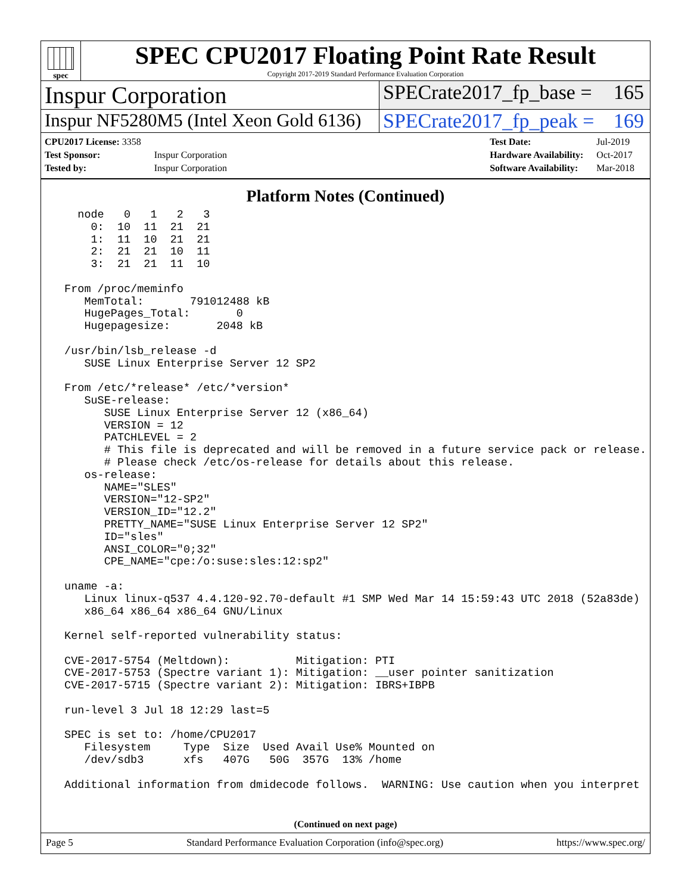spec
SPEC CPU2017 Floating Point Rate Result
Copyright 2017-2019 Standard Performance Evaluation Corporation
Inspur Corporation
SPECrate2017_fp_base = 165
Inspur NF5280M5 (Intel Xeon Gold 6136)
SPECrate2017_fp_peak = 169
| CPU2017 License: 3358 | |
| Test Sponsor: | Inspur Corporation |
| Tested by: | Inspur Corporation |
| Test Date: | Jul-2019 |
| Hardware Availability: | Oct-2017 |
| Software Availability: | Mar-2018 |
Platform Notes (Continued)
   node   0   1   2   3
     0:  10  11  21  21
     1:  11  10  21  21
     2:  21  21  10  11
     3:  21  21  11  10

 From /proc/meminfo
    MemTotal:       791012488 kB
    HugePages_Total:       0
    Hugepagesize:       2048 kB

 /usr/bin/lsb_release -d
    SUSE Linux Enterprise Server 12 SP2

 From /etc/*release* /etc/*version*
    SuSE-release:
       SUSE Linux Enterprise Server 12 (x86_64)
       VERSION = 12
       PATCHLEVEL = 2
       # This file is deprecated and will be removed in a future service pack or release.
       # Please check /etc/os-release for details about this release.
    os-release:
       NAME="SLES"
       VERSION="12-SP2"
       VERSION_ID="12.2"
       PRETTY_NAME="SUSE Linux Enterprise Server 12 SP2"
       ID="sles"
       ANSI_COLOR="0;32"
       CPE_NAME="cpe:/o:suse:sles:12:sp2"

 uname -a:
    Linux linux-q537 4.4.120-92.70-default #1 SMP Wed Mar 14 15:59:43 UTC 2018 (52a83de)
    x86_64 x86_64 x86_64 GNU/Linux

 Kernel self-reported vulnerability status:

 CVE-2017-5754 (Meltdown):          Mitigation: PTI
 CVE-2017-5753 (Spectre variant 1): Mitigation: __user pointer sanitization
 CVE-2017-5715 (Spectre variant 2): Mitigation: IBRS+IBPB

 run-level 3 Jul 18 12:29 last=5

 SPEC is set to: /home/CPU2017
    Filesystem     Type  Size  Used Avail Use% Mounted on
    /dev/sdb3      xfs   407G   50G  357G  13% /home

 Additional information from dmidecode follows.  WARNING: Use caution when you interpret
(Continued on next page)
Page 5 Standard Performance Evaluation Corporation (info@spec.org) https://www.spec.org/